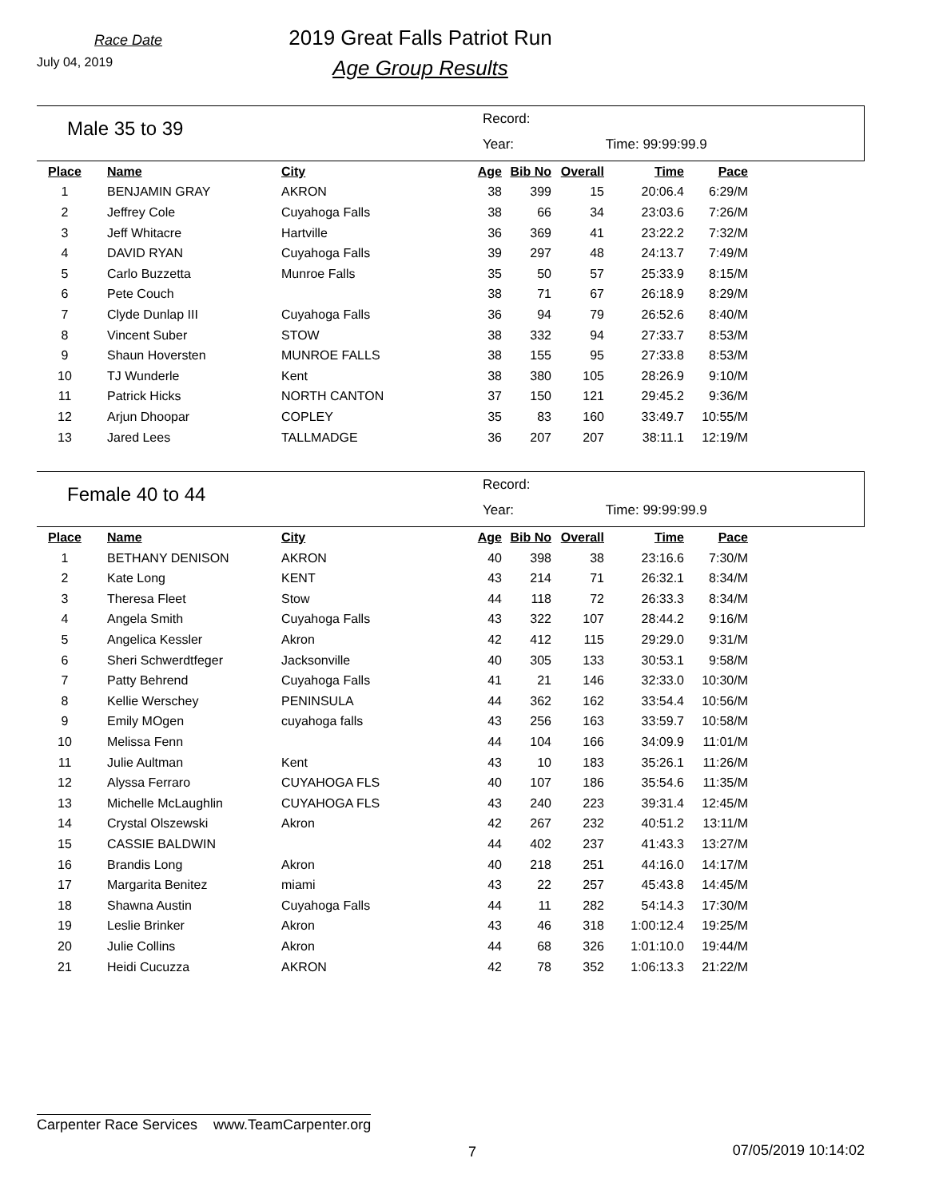Race Date
July 04, 2019
2019 Great Falls Patriot Run
Age Group Results
Male 35 to 39
Record:
Year: Time: 99:99:99.9
| Place | Name | City | Age | Bib No | Overall | Time | Pace |
| --- | --- | --- | --- | --- | --- | --- | --- |
| 1 | BENJAMIN GRAY | AKRON | 38 | 399 | 15 | 20:06.4 | 6:29/M |
| 2 | Jeffrey Cole | Cuyahoga Falls | 38 | 66 | 34 | 23:03.6 | 7:26/M |
| 3 | Jeff Whitacre | Hartville | 36 | 369 | 41 | 23:22.2 | 7:32/M |
| 4 | DAVID RYAN | Cuyahoga Falls | 39 | 297 | 48 | 24:13.7 | 7:49/M |
| 5 | Carlo Buzzetta | Munroe Falls | 35 | 50 | 57 | 25:33.9 | 8:15/M |
| 6 | Pete Couch | | 38 | 71 | 67 | 26:18.9 | 8:29/M |
| 7 | Clyde Dunlap III | Cuyahoga Falls | 36 | 94 | 79 | 26:52.6 | 8:40/M |
| 8 | Vincent Suber | STOW | 38 | 332 | 94 | 27:33.7 | 8:53/M |
| 9 | Shaun Hoversten | MUNROE FALLS | 38 | 155 | 95 | 27:33.8 | 8:53/M |
| 10 | TJ Wunderle | Kent | 38 | 380 | 105 | 28:26.9 | 9:10/M |
| 11 | Patrick Hicks | NORTH CANTON | 37 | 150 | 121 | 29:45.2 | 9:36/M |
| 12 | Arjun Dhoopar | COPLEY | 35 | 83 | 160 | 33:49.7 | 10:55/M |
| 13 | Jared Lees | TALLMADGE | 36 | 207 | 207 | 38:11.1 | 12:19/M |
Female 40 to 44
Record:
Year: Time: 99:99:99.9
| Place | Name | City | Age | Bib No | Overall | Time | Pace |
| --- | --- | --- | --- | --- | --- | --- | --- |
| 1 | BETHANY DENISON | AKRON | 40 | 398 | 38 | 23:16.6 | 7:30/M |
| 2 | Kate Long | KENT | 43 | 214 | 71 | 26:32.1 | 8:34/M |
| 3 | Theresa Fleet | Stow | 44 | 118 | 72 | 26:33.3 | 8:34/M |
| 4 | Angela Smith | Cuyahoga Falls | 43 | 322 | 107 | 28:44.2 | 9:16/M |
| 5 | Angelica Kessler | Akron | 42 | 412 | 115 | 29:29.0 | 9:31/M |
| 6 | Sheri Schwerdtfeger | Jacksonville | 40 | 305 | 133 | 30:53.1 | 9:58/M |
| 7 | Patty Behrend | Cuyahoga Falls | 41 | 21 | 146 | 32:33.0 | 10:30/M |
| 8 | Kellie Werschey | PENINSULA | 44 | 362 | 162 | 33:54.4 | 10:56/M |
| 9 | Emily MOgen | cuyahoga falls | 43 | 256 | 163 | 33:59.7 | 10:58/M |
| 10 | Melissa Fenn | | 44 | 104 | 166 | 34:09.9 | 11:01/M |
| 11 | Julie Aultman | Kent | 43 | 10 | 183 | 35:26.1 | 11:26/M |
| 12 | Alyssa Ferraro | CUYAHOGA FLS | 40 | 107 | 186 | 35:54.6 | 11:35/M |
| 13 | Michelle McLaughlin | CUYAHOGA FLS | 43 | 240 | 223 | 39:31.4 | 12:45/M |
| 14 | Crystal Olszewski | Akron | 42 | 267 | 232 | 40:51.2 | 13:11/M |
| 15 | CASSIE BALDWIN | | 44 | 402 | 237 | 41:43.3 | 13:27/M |
| 16 | Brandis Long | Akron | 40 | 218 | 251 | 44:16.0 | 14:17/M |
| 17 | Margarita Benitez | miami | 43 | 22 | 257 | 45:43.8 | 14:45/M |
| 18 | Shawna Austin | Cuyahoga Falls | 44 | 11 | 282 | 54:14.3 | 17:30/M |
| 19 | Leslie Brinker | Akron | 43 | 46 | 318 | 1:00:12.4 | 19:25/M |
| 20 | Julie Collins | Akron | 44 | 68 | 326 | 1:01:10.0 | 19:44/M |
| 21 | Heidi Cucuzza | AKRON | 42 | 78 | 352 | 1:06:13.3 | 21:22/M |
Carpenter Race Services www.TeamCarpenter.org
7 07/05/2019 10:14:02